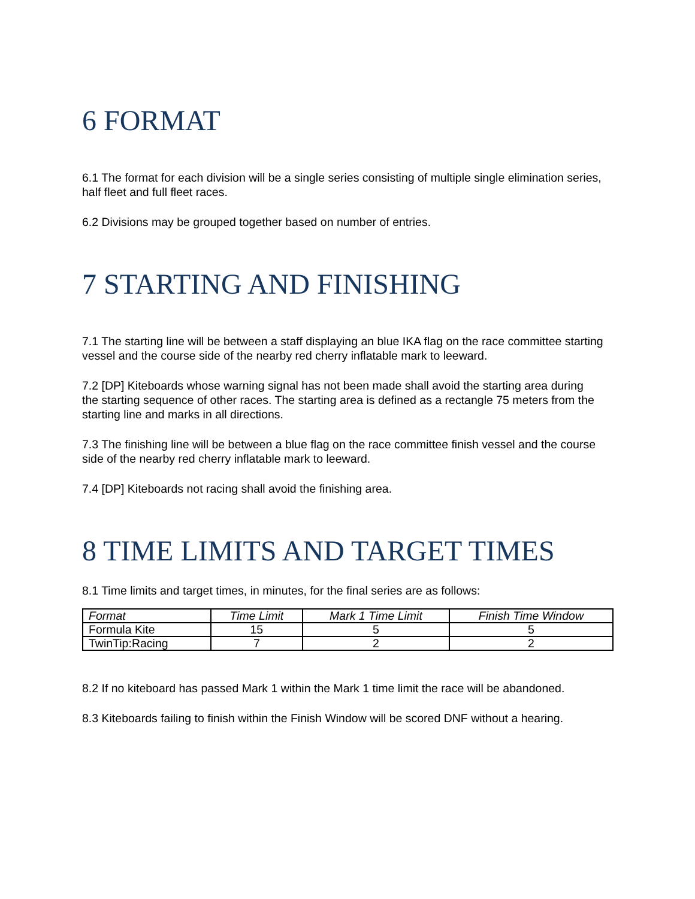6 FORMAT
6.1 The format for each division will be a single series consisting of multiple single elimination series, half fleet and full fleet races.
6.2 Divisions may be grouped together based on number of entries.
7 STARTING AND FINISHING
7.1 The starting line will be between a staff displaying an blue IKA flag on the race committee starting vessel and the course side of the nearby red cherry inflatable mark to leeward.
7.2 [DP] Kiteboards whose warning signal has not been made shall avoid the starting area during
the starting sequence of other races. The starting area is defined as a rectangle 75 meters from the starting line and marks in all directions.
7.3 The finishing line will be between a blue flag on the race committee finish vessel and the course side of the nearby red cherry inflatable mark to leeward.
7.4 [DP] Kiteboards not racing shall avoid the finishing area.
8 TIME LIMITS AND TARGET TIMES
8.1 Time limits and target times, in minutes, for the final series are as follows:
| Format | Time Limit | Mark 1 Time Limit | Finish Time Window |
| Formula Kite | 15 | 5 | 5 |
| TwinTip:Racing | 7 | 2 | 2 |
8.2 If no kiteboard has passed Mark 1 within the Mark 1 time limit the race will be abandoned.
8.3 Kiteboards failing to finish within the Finish Window will be scored DNF without a hearing.